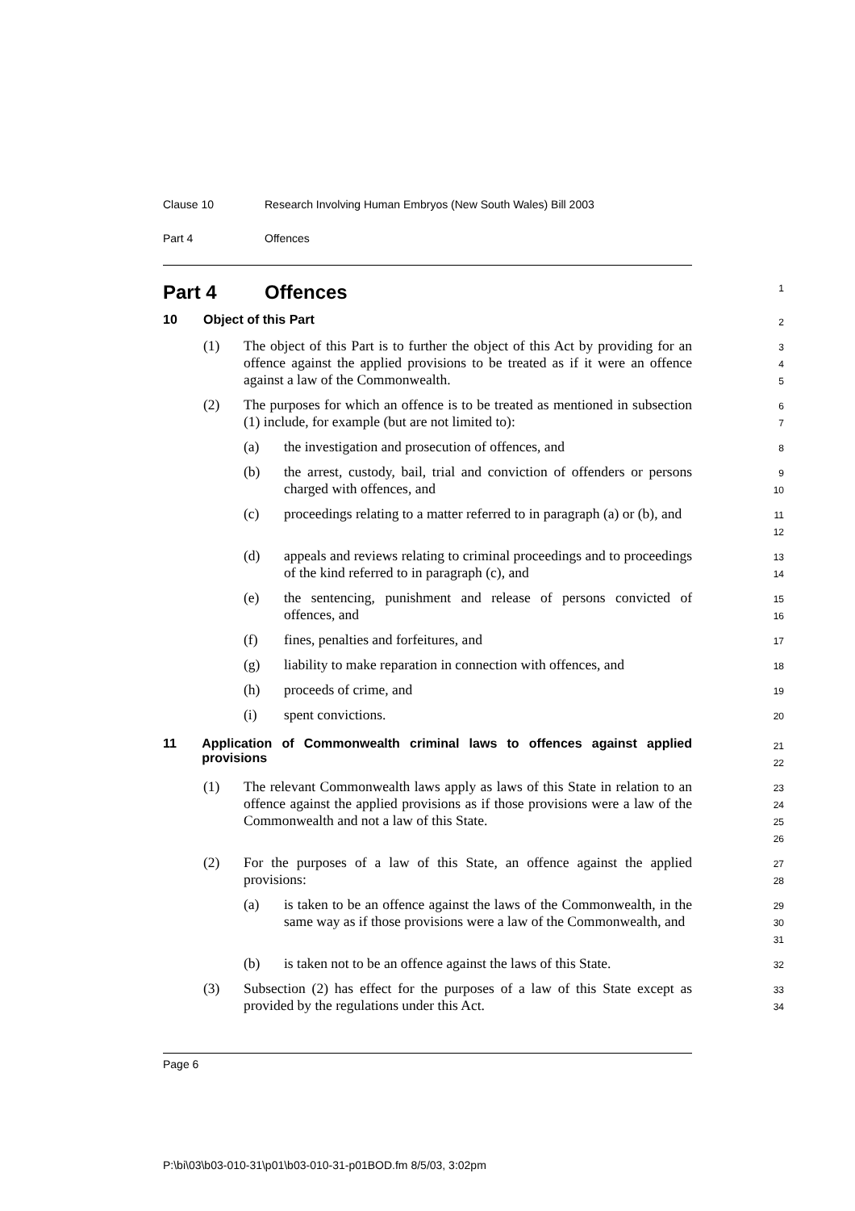Clause 10 Research Involving Human Embryos (New South Wales) Bill 2003
Part 4 Offences
Part 4 Offences
1
10 Object of this Part
2
(1) The object of this Part is to further the object of this Act by providing for an offence against the applied provisions to be treated as if it were an offence against a law of the Commonwealth.
3
4
5
(2) The purposes for which an offence is to be treated as mentioned in subsection (1) include, for example (but are not limited to):
6
7
(a) the investigation and prosecution of offences, and
8
(b) the arrest, custody, bail, trial and conviction of offenders or persons charged with offences, and
9
10
(c) proceedings relating to a matter referred to in paragraph (a) or (b), and
11
12
(d) appeals and reviews relating to criminal proceedings and to proceedings of the kind referred to in paragraph (c), and
13
14
(e) the sentencing, punishment and release of persons convicted of offences, and
15
16
(f) fines, penalties and forfeitures, and
17
(g) liability to make reparation in connection with offences, and
18
(h) proceeds of crime, and
19
(i) spent convictions.
20
11 Application of Commonwealth criminal laws to offences against applied provisions
21
22
(1) The relevant Commonwealth laws apply as laws of this State in relation to an offence against the applied provisions as if those provisions were a law of the Commonwealth and not a law of this State.
23
24
25
26
(2) For the purposes of a law of this State, an offence against the applied provisions:
27
28
(a) is taken to be an offence against the laws of the Commonwealth, in the same way as if those provisions were a law of the Commonwealth, and
29
30
31
(b) is taken not to be an offence against the laws of this State.
32
(3) Subsection (2) has effect for the purposes of a law of this State except as provided by the regulations under this Act.
33
34
Page 6
P:\bi\03\b03-010-31\p01\b03-010-31-p01BOD.fm 8/5/03, 3:02pm